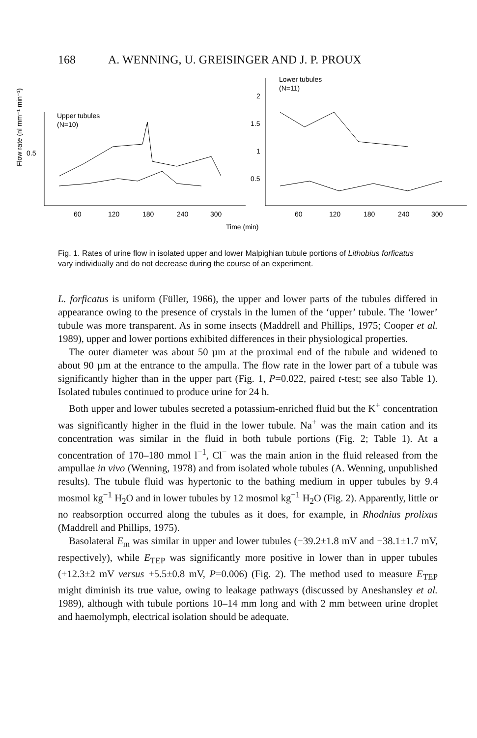168 A. WENNING, U. GREISINGER AND J. P. PROUX
Flow rate (nl mm⁻¹ min⁻¹)
0.5
Upper tubules
(N=10)
60
120
180
240
300
2
1.5
1
0.5
Lower tubules
(N=11)
60
120
180
240
300
Time (min)
Fig. 1. Rates of urine flow in isolated upper and lower Malpighian tubule portions of Lithobius forficatus vary individually and do not decrease during the course of an experiment.
L. forficatus is uniform (Füller, 1966), the upper and lower parts of the tubules differed in appearance owing to the presence of crystals in the lumen of the ‘upper’ tubule. The ‘lower’ tubule was more transparent. As in some insects (Maddrell and Phillips, 1975; Cooper et al. 1989), upper and lower portions exhibited differences in their physiological properties.
The outer diameter was about 50 µm at the proximal end of the tubule and widened to about 90 µm at the entrance to the ampulla. The flow rate in the lower part of a tubule was significantly higher than in the upper part (Fig. 1, P=0.022, paired t-test; see also Table 1). Isolated tubules continued to produce urine for 24 h.
Both upper and lower tubules secreted a potassium-enriched fluid but the K<sup>+</sup> concentration was significantly higher in the fluid in the lower tubule. Na<sup>+</sup> was the main cation and its concentration was similar in the fluid in both tubule portions (Fig. 2; Table 1). At a concentration of 170–180 mmol l<sup>−1</sup>, Cl<sup>−</sup> was the main anion in the fluid released from the ampullae in vivo (Wenning, 1978) and from isolated whole tubules (A. Wenning, unpublished results). The tubule fluid was hypertonic to the bathing medium in upper tubules by 9.4 mosmol kg<sup>−1</sup> H<sub>2</sub>O and in lower tubules by 12 mosmol kg<sup>−1</sup> H<sub>2</sub>O (Fig. 2). Apparently, little or no reabsorption occurred along the tubules as it does, for example, in Rhodnius prolixus (Maddrell and Phillips, 1975).
Basolateral E<sub>m</sub> was similar in upper and lower tubules (−39.2±1.8 mV and −38.1±1.7 mV, respectively), while E<sub>TEP</sub> was significantly more positive in lower than in upper tubules (+12.3±2 mV versus +5.5±0.8 mV, P=0.006) (Fig. 2). The method used to measure E<sub>TEP</sub> might diminish its true value, owing to leakage pathways (discussed by Aneshansley et al. 1989), although with tubule portions 10–14 mm long and with 2 mm between urine droplet and haemolymph, electrical isolation should be adequate.